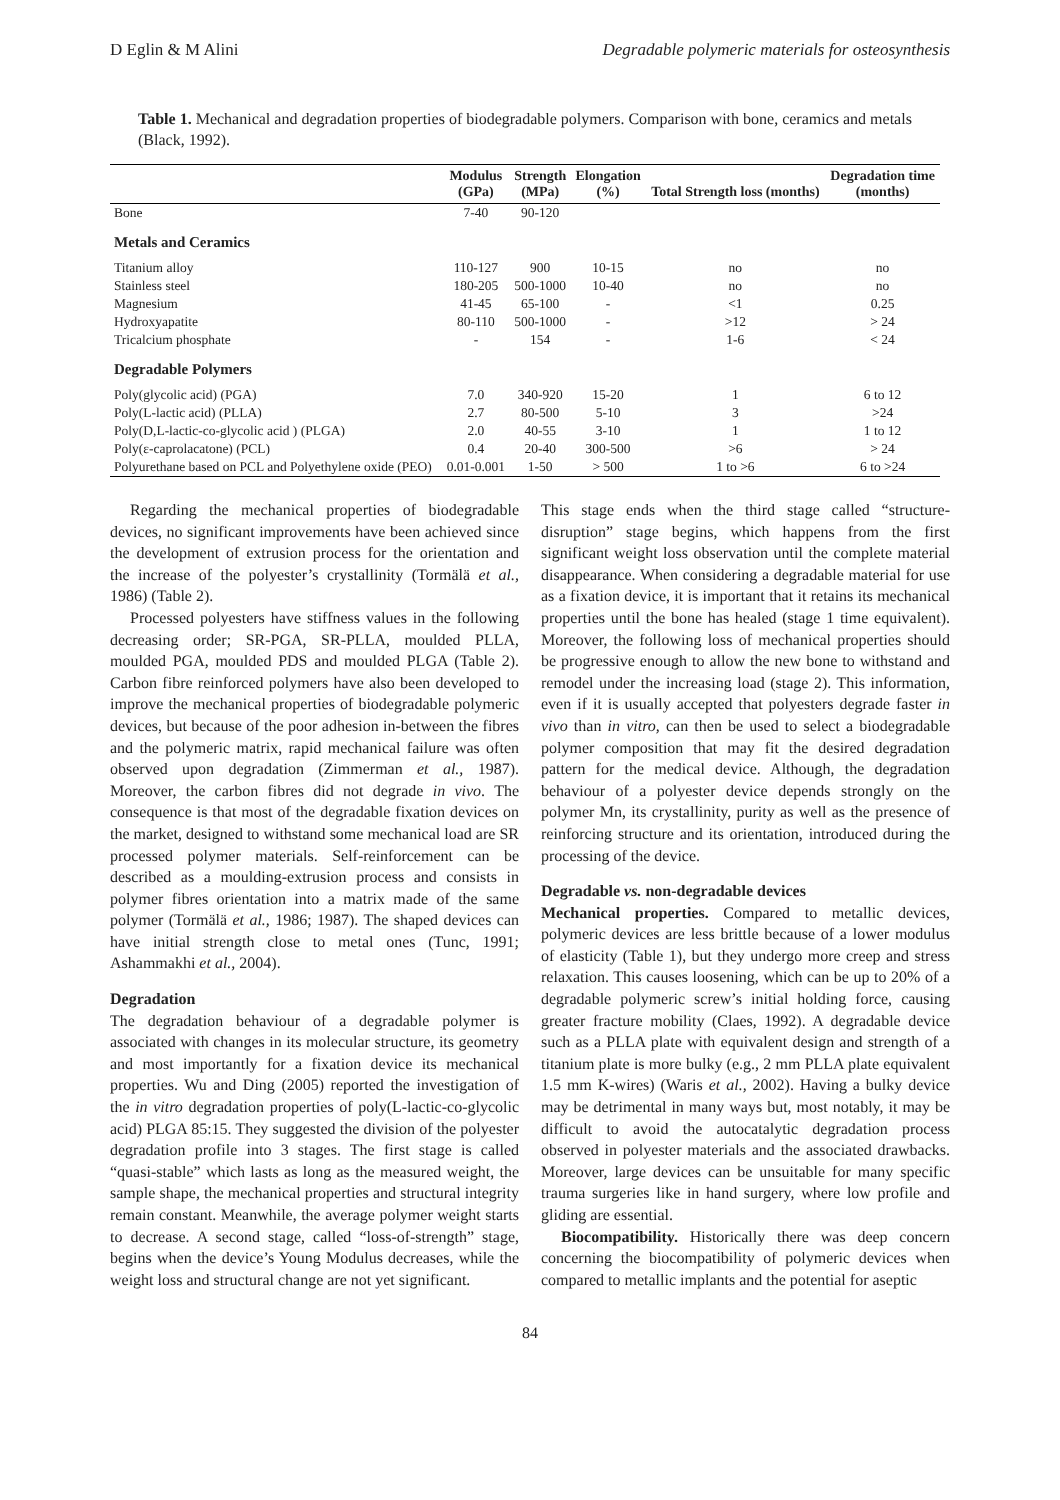D Eglin & M Alini Degradable polymeric materials for osteosynthesis
Table 1. Mechanical and degradation properties of biodegradable polymers. Comparison with bone, ceramics and metals (Black, 1992).
| | Modulus (GPa) | Strength (MPa) | Elongation (%) | Total Strength loss (months) | Degradation time (months) |
| --- | --- | --- | --- | --- | --- |
| Bone | 7-40 | 90-120 | | | |
| Metals and Ceramics | | | | | |
| Titanium alloy | 110-127 | 900 | 10-15 | no | no |
| Stainless steel | 180-205 | 500-1000 | 10-40 | no | no |
| Magnesium | 41-45 | 65-100 | - | <1 | 0.25 |
| Hydroxyapatite | 80-110 | 500-1000 | - | >12 | > 24 |
| Tricalcium phosphate | - | 154 | - | 1-6 | < 24 |
| Degradable Polymers | | | | | |
| Poly(glycolic acid) (PGA) | 7.0 | 340-920 | 15-20 | 1 | 6 to 12 |
| Poly(L-lactic acid) (PLLA) | 2.7 | 80-500 | 5-10 | 3 | >24 |
| Poly(D,L-lactic-co-glycolic acid ) (PLGA) | 2.0 | 40-55 | 3-10 | 1 | 1 to 12 |
| Poly(ε-caprolacatone) (PCL) | 0.4 | 20-40 | 300-500 | >6 | > 24 |
| Polyurethane based on PCL and Polyethylene oxide (PEO) | 0.01-0.001 | 1-50 | > 500 | 1 to >6 | 6 to >24 |
Regarding the mechanical properties of biodegradable devices, no significant improvements have been achieved since the development of extrusion process for the orientation and the increase of the polyester’s crystallinity (Tormälä et al., 1986) (Table 2).
Processed polyesters have stiffness values in the following decreasing order; SR-PGA, SR-PLLA, moulded PLLA, moulded PGA, moulded PDS and moulded PLGA (Table 2). Carbon fibre reinforced polymers have also been developed to improve the mechanical properties of biodegradable polymeric devices, but because of the poor adhesion in-between the fibres and the polymeric matrix, rapid mechanical failure was often observed upon degradation (Zimmerman et al., 1987). Moreover, the carbon fibres did not degrade in vivo. The consequence is that most of the degradable fixation devices on the market, designed to withstand some mechanical load are SR processed polymer materials. Self-reinforcement can be described as a moulding-extrusion process and consists in polymer fibres orientation into a matrix made of the same polymer (Tormälä et al., 1986; 1987). The shaped devices can have initial strength close to metal ones (Tunc, 1991; Ashammakhi et al., 2004).
Degradation
The degradation behaviour of a degradable polymer is associated with changes in its molecular structure, its geometry and most importantly for a fixation device its mechanical properties. Wu and Ding (2005) reported the investigation of the in vitro degradation properties of poly(L-lactic-co-glycolic acid) PLGA 85:15. They suggested the division of the polyester degradation profile into 3 stages. The first stage is called “quasi-stable” which lasts as long as the measured weight, the sample shape, the mechanical properties and structural integrity remain constant. Meanwhile, the average polymer weight starts to decrease. A second stage, called “loss-of-strength” stage, begins when the device’s Young Modulus decreases, while the weight loss and structural change are not yet significant.
This stage ends when the third stage called “structure-disruption” stage begins, which happens from the first significant weight loss observation until the complete material disappearance. When considering a degradable material for use as a fixation device, it is important that it retains its mechanical properties until the bone has healed (stage 1 time equivalent). Moreover, the following loss of mechanical properties should be progressive enough to allow the new bone to withstand and remodel under the increasing load (stage 2). This information, even if it is usually accepted that polyesters degrade faster in vivo than in vitro, can then be used to select a biodegradable polymer composition that may fit the desired degradation pattern for the medical device. Although, the degradation behaviour of a polyester device depends strongly on the polymer Mn, its crystallinity, purity as well as the presence of reinforcing structure and its orientation, introduced during the processing of the device.
Degradable vs. non-degradable devices
Mechanical properties. Compared to metallic devices, polymeric devices are less brittle because of a lower modulus of elasticity (Table 1), but they undergo more creep and stress relaxation. This causes loosening, which can be up to 20% of a degradable polymeric screw’s initial holding force, causing greater fracture mobility (Claes, 1992). A degradable device such as a PLLA plate with equivalent design and strength of a titanium plate is more bulky (e.g., 2 mm PLLA plate equivalent 1.5 mm K-wires) (Waris et al., 2002). Having a bulky device may be detrimental in many ways but, most notably, it may be difficult to avoid the autocatalytic degradation process observed in polyester materials and the associated drawbacks. Moreover, large devices can be unsuitable for many specific trauma surgeries like in hand surgery, where low profile and gliding are essential.
Biocompatibility. Historically there was deep concern concerning the biocompatibility of polymeric devices when compared to metallic implants and the potential for aseptic
84